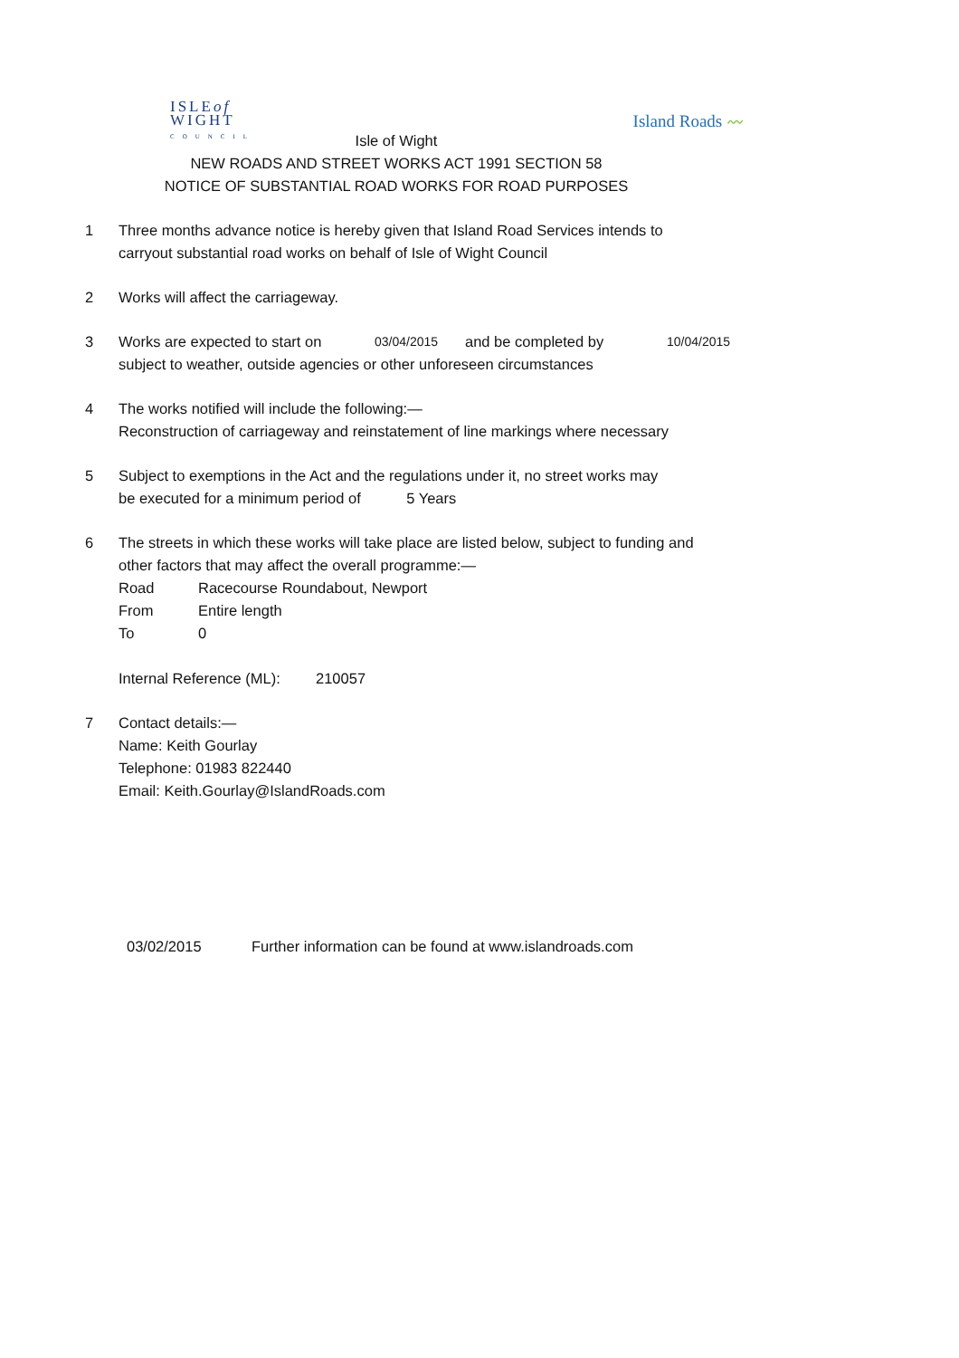ISLEof
WIGHT
COUNCIL
Island Roads 〰
Isle of Wight
NEW ROADS AND STREET WORKS ACT 1991 SECTION 58
NOTICE OF SUBSTANTIAL ROAD WORKS FOR ROAD PURPOSES
1 Three months advance notice is hereby given that Island Road Services intends to
carryout substantial road works on behalf of Isle of Wight Council
2 Works will affect the carriageway.
3 Works are expected to start on 03/04/2015 and be completed by 10/04/2015
subject to weather, outside agencies or other unforeseen circumstances
4 The works notified will include the following:—
Reconstruction of carriageway and reinstatement of line markings where necessary
5 Subject to exemptions in the Act and the regulations under it, no street works may
be executed for a minimum period of 5 Years
6 The streets in which these works will take place are listed below, subject to funding and
other factors that may affect the overall programme:—
Road Racecourse Roundabout, Newport
From Entire length
To 0
Internal Reference (ML): 210057
7 Contact details:—
Name: Keith Gourlay
Telephone: 01983 822440
Email: Keith.Gourlay@IslandRoads.com
03/02/2015 Further information can be found at www.islandroads.com